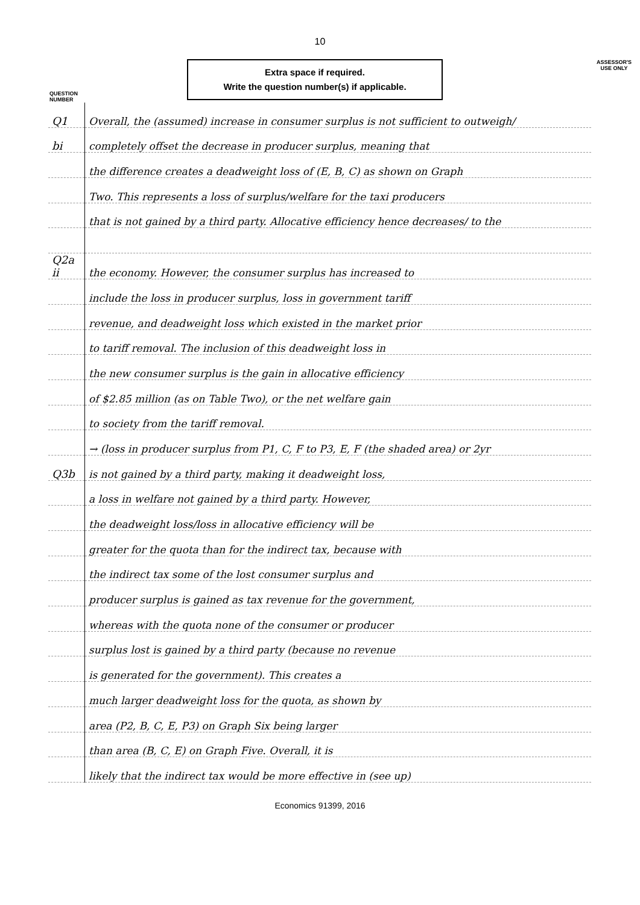10
Extra space if required.
Write the question number(s) if applicable.
ASSESSOR'S USE ONLY
QUESTION
NUMBER
| Q1 | Overall, the (assumed) increase in consumer surplus is not sufficient to outweigh/ |
| bi | completely offset the decrease in producer surplus, meaning that |
| | the difference creates a deadweight loss of (E, B, C) as shown on Graph |
| | Two. This represents a loss of surplus/welfare for the taxi producers |
| | that is not gained by a third party. Allocative efficiency hence decreases/ to the |
| Q2a ii | the economy. However, the consumer surplus has increased to |
| | include the loss in producer surplus, loss in government tariff |
| | revenue, and deadweight loss which existed in the market prior |
| | to tariff removal. The inclusion of this deadweight loss in |
| | the new consumer surplus is the gain in allocative efficiency |
| | of $2.85 million (as on Table Two), or the net welfare gain |
| | to society from the tariff removal. |
| | → (loss in producer surplus from P1, C, F to P3, E, F (the shaded area) or 2yr |
| Q3b | is not gained by a third party, making it deadweight loss, |
| | a loss in welfare not gained by a third party. However, |
| | the deadweight loss/loss in allocative efficiency will be |
| | greater for the quota than for the indirect tax, because with |
| | the indirect tax some of the lost consumer surplus and |
| | producer surplus is gained as tax revenue for the government, |
| | whereas with the quota none of the consumer or producer |
| | surplus lost is gained by a third party (because no revenue |
| | is generated for the government). This creates a |
| | much larger deadweight loss for the quota, as shown by |
| | area (P2, B, C, E, P3) on Graph Six being larger |
| | than area (B, C, E) on Graph Five. Overall, it is |
| | likely that the indirect tax would be more effective in (see up) |
Economics 91399, 2016